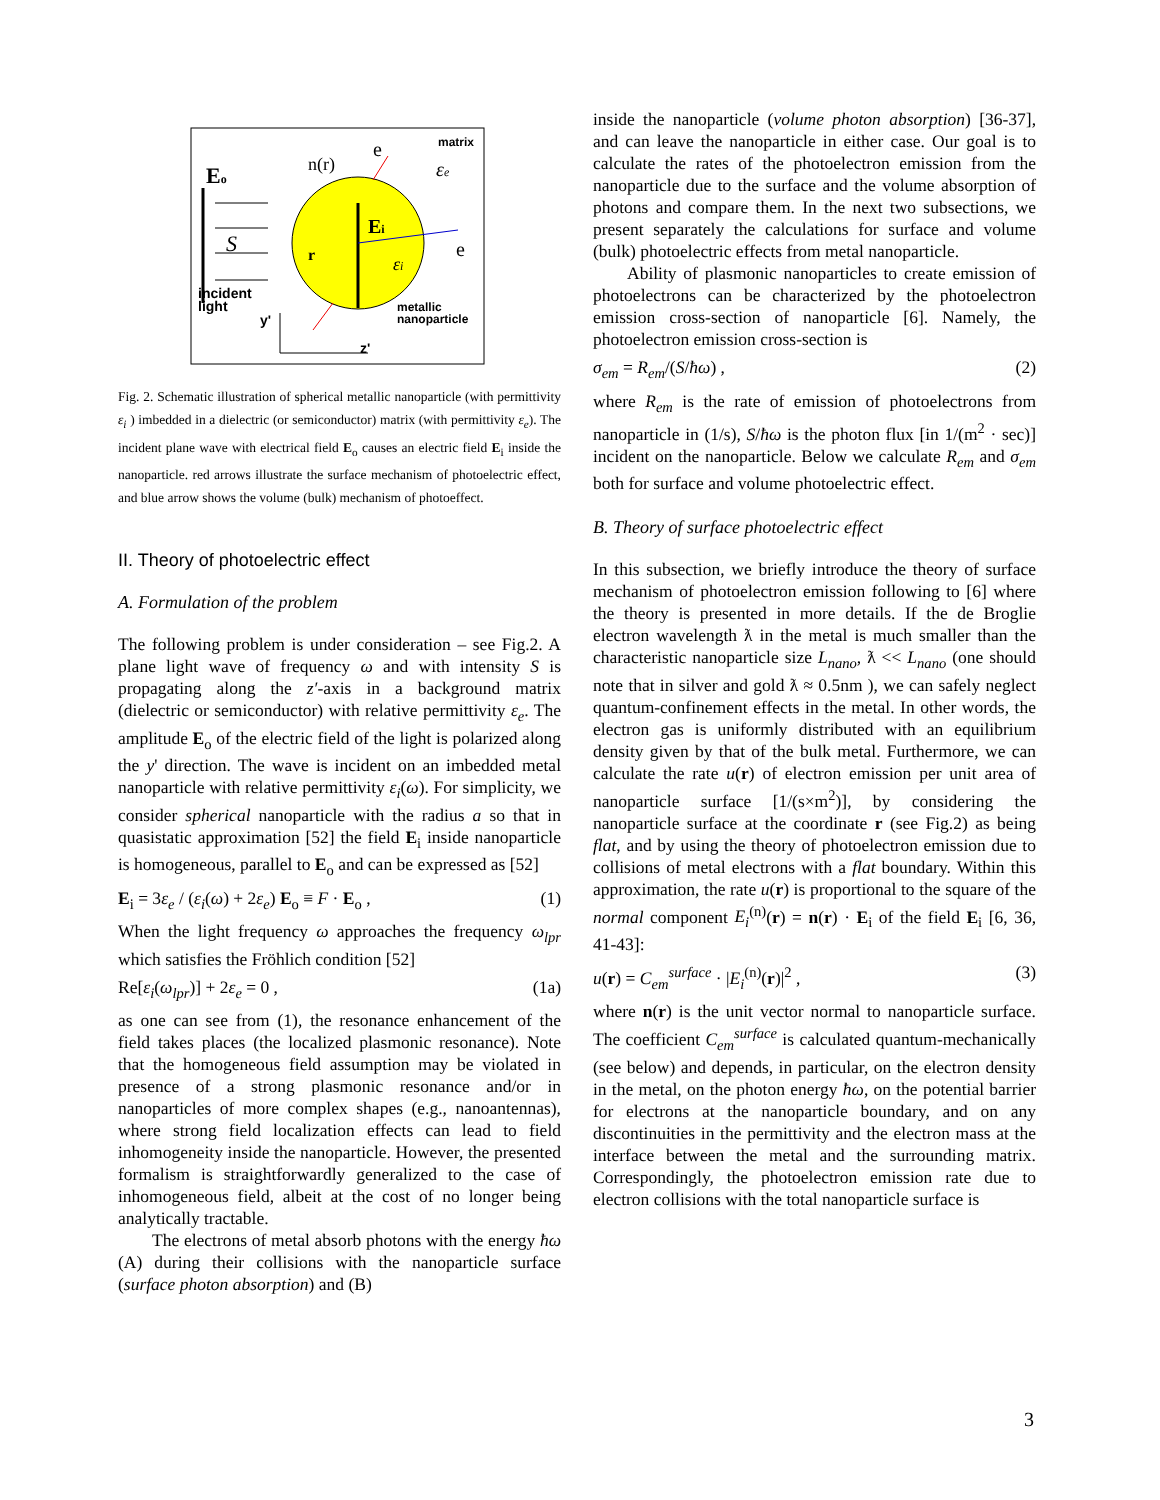matrix
Eo
n(r)
e
εe
Ei
S
r
e
εi
incident
light
y'
metallic
nanoparticle
z'
Fig. 2. Schematic illustration of spherical metallic nanoparticle (with permittivity ε<sub>i</sub> ) imbedded in a dielectric (or semiconductor) matrix (with permittivity ε<sub>e</sub>). The incident plane wave with electrical field E<sub>o</sub> causes an electric field E<sub>i</sub> inside the nanoparticle. red arrows illustrate the surface mechanism of photoelectric effect, and blue arrow shows the volume (bulk) mechanism of photoeffect.
II. Theory of photoelectric effect
A. Formulation of the problem
The following problem is under consideration – see Fig.2. A plane light wave of frequency ω and with intensity S is propagating along the z′-axis in a background matrix (dielectric or semiconductor) with relative permittivity ε<sub>e</sub>. The amplitude E<sub>o</sub> of the electric field of the light is polarized along the y' direction. The wave is incident on an imbedded metal nanoparticle with relative permittivity ε<sub>i</sub>(ω). For simplicity, we consider spherical nanoparticle with the radius a so that in quasistatic approximation [52] the field E<sub>i</sub> inside nanoparticle is homogeneous, parallel to E<sub>o</sub> and can be expressed as [52]
E<sub>i</sub> = 3ε<sub>e</sub> / (ε<sub>i</sub>(ω) + 2ε<sub>e</sub>) E<sub>o</sub> ≡ F · E<sub>o</sub> , (1)
When the light frequency ω approaches the frequency ω<sub>lpr</sub> which satisfies the Fröhlich condition [52]
Re[ε<sub>i</sub>(ω<sub>lpr</sub>)] + 2ε<sub>e</sub> = 0 , (1a)
as one can see from (1), the resonance enhancement of the field takes places (the localized plasmonic resonance). Note that the homogeneous field assumption may be violated in presence of a strong plasmonic resonance and/or in nanoparticles of more complex shapes (e.g., nanoantennas), where strong field localization effects can lead to field inhomogeneity inside the nanoparticle. However, the presented formalism is straightforwardly generalized to the case of inhomogeneous field, albeit at the cost of no longer being analytically tractable.
The electrons of metal absorb photons with the energy ħω (A) during their collisions with the nanoparticle surface (surface photon absorption) and (B)
inside the nanoparticle (volume photon absorption) [36-37], and can leave the nanoparticle in either case. Our goal is to calculate the rates of the photoelectron emission from the nanoparticle due to the surface and the volume absorption of photons and compare them. In the next two subsections, we present separately the calculations for surface and volume (bulk) photoelectric effects from metal nanoparticle.
Ability of plasmonic nanoparticles to create emission of photoelectrons can be characterized by the photoelectron emission cross-section of nanoparticle [6]. Namely, the photoelectron emission cross-section is
σ<sub>em</sub> = R<sub>em</sub>/(S/ħω) , (2)
where R<sub>em</sub> is the rate of emission of photoelectrons from nanoparticle in (1/s), S/ħω is the photon flux [in 1/(m<sup>2</sup> · sec)] incident on the nanoparticle. Below we calculate R<sub>em</sub> and σ<sub>em</sub> both for surface and volume photoelectric effect.
B. Theory of surface photoelectric effect
In this subsection, we briefly introduce the theory of surface mechanism of photoelectron emission following to [6] where the theory is presented in more details. If the de Broglie electron wavelength ƛ in the metal is much smaller than the characteristic nanoparticle size L<sub>nano</sub>, ƛ << L<sub>nano</sub> (one should note that in silver and gold ƛ ≈ 0.5nm ), we can safely neglect quantum-confinement effects in the metal. In other words, the electron gas is uniformly distributed with an equilibrium density given by that of the bulk metal. Furthermore, we can calculate the rate u(r) of electron emission per unit area of nanoparticle surface [1/(s×m<sup>2</sup>)], by considering the nanoparticle surface at the coordinate r (see Fig.2) as being flat, and by using the theory of photoelectron emission due to collisions of metal electrons with a flat boundary. Within this approximation, the rate u(r) is proportional to the square of the normal component E<sub>i</sub><sup>(n)</sup>(r) = n(r) · E<sub>i</sub> of the field E<sub>i</sub> [6, 36, 41-43]:
u(r) = C<sub>em</sub><sup>surface</sup> · |E<sub>i</sub><sup>(n)</sup>(r)|<sup>2</sup> , (3)
where n(r) is the unit vector normal to nanoparticle surface. The coefficient C<sub>em</sub><sup>surface</sup> is calculated quantum-mechanically (see below) and depends, in particular, on the electron density in the metal, on the photon energy ħω, on the potential barrier for electrons at the nanoparticle boundary, and on any discontinuities in the permittivity and the electron mass at the interface between the metal and the surrounding matrix. Correspondingly, the photoelectron emission rate due to electron collisions with the total nanoparticle surface is
3